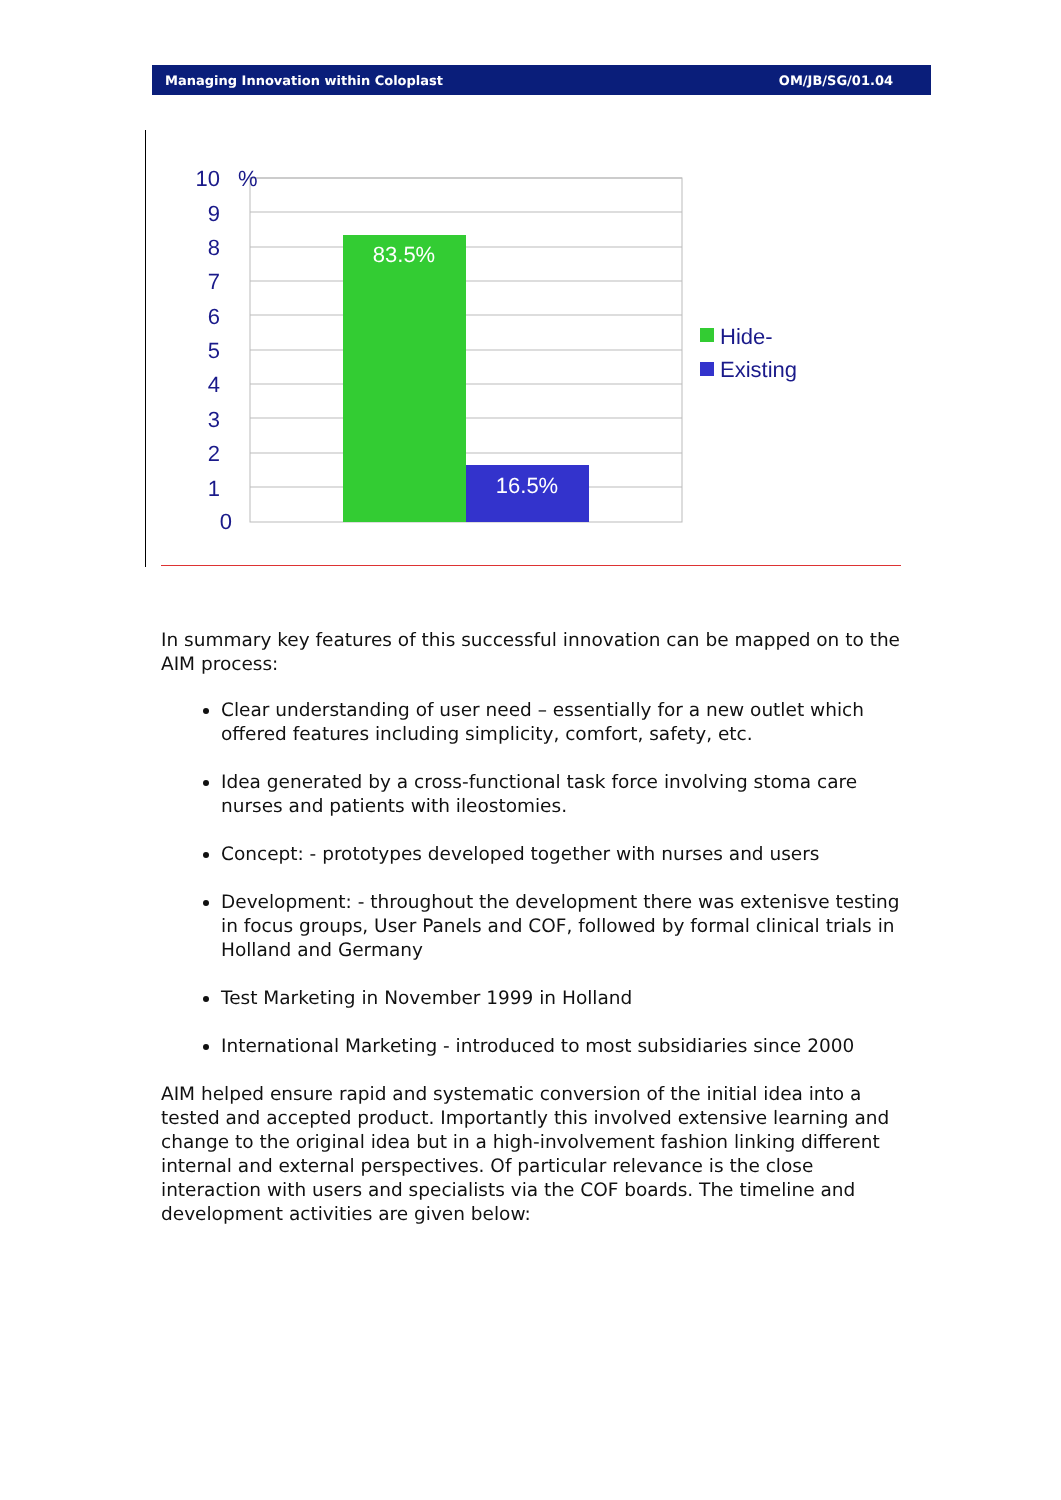Managing Innovation within Coloplast OM/JB/SG/01.04
83.5%
16.5%
10
9
8
7
6
5
4
3
2
1
0
%
Hide-
Existing
In summary key features of this successful innovation can be mapped on to the AIM process:
Clear understanding of user need – essentially for a new outlet which offered features including simplicity, comfort, safety, etc.
Idea generated by a cross-functional task force involving stoma care nurses and patients with ileostomies.
Concept: - prototypes developed together with nurses and users
Development: - throughout the development there was extenisve testing in focus groups, User Panels and COF, followed by formal clinical trials in Holland and Germany
Test Marketing in November 1999 in Holland
International Marketing - introduced to most subsidiaries since 2000
AIM helped ensure rapid and systematic conversion of the initial idea into a tested and accepted product. Importantly this involved extensive learning and change to the original idea but in a high-involvement fashion linking different internal and external perspectives. Of particular relevance is the close interaction with users and specialists via the COF boards. The timeline and development activities are given below: